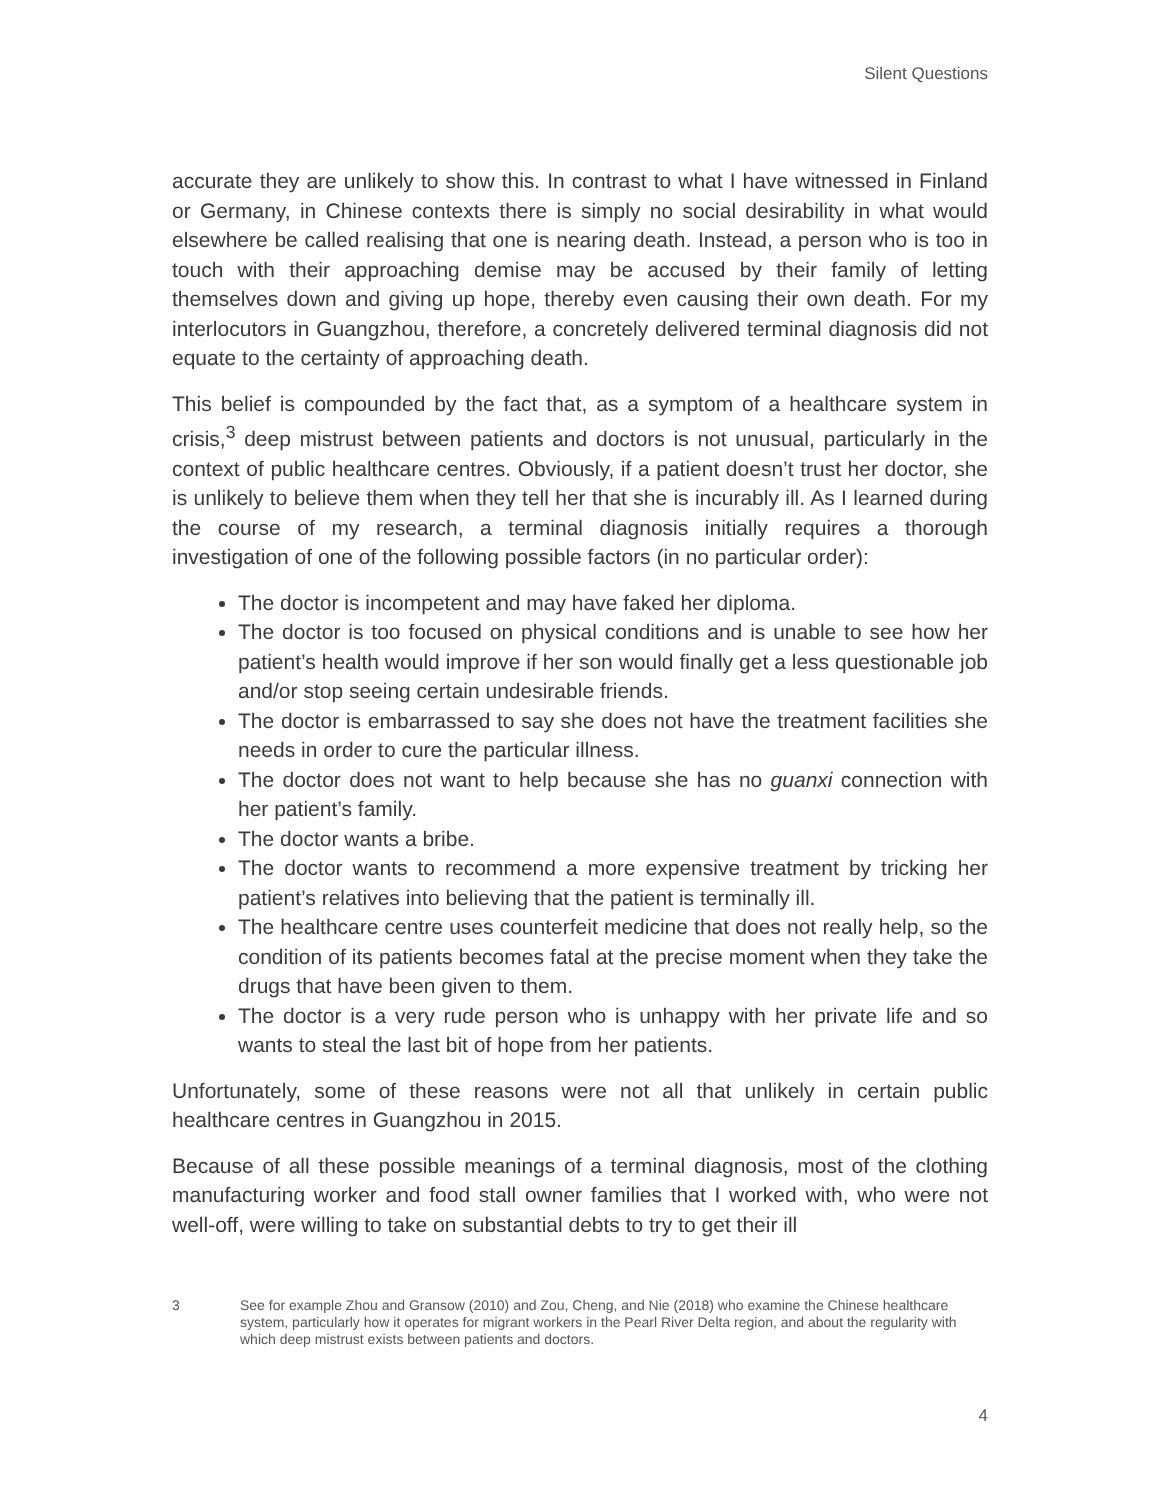Silent Questions
accurate they are unlikely to show this. In contrast to what I have witnessed in Finland or Germany, in Chinese contexts there is simply no social desirability in what would elsewhere be called realising that one is nearing death. Instead, a person who is too in touch with their approaching demise may be accused by their family of letting themselves down and giving up hope, thereby even causing their own death. For my interlocutors in Guangzhou, therefore, a concretely delivered terminal diagnosis did not equate to the certainty of approaching death.
This belief is compounded by the fact that, as a symptom of a healthcare system in crisis,<sup>3</sup> deep mistrust between patients and doctors is not unusual, particularly in the context of public healthcare centres. Obviously, if a patient doesn’t trust her doctor, she is unlikely to believe them when they tell her that she is incurably ill. As I learned during the course of my research, a terminal diagnosis initially requires a thorough investigation of one of the following possible factors (in no particular order):
The doctor is incompetent and may have faked her diploma.
The doctor is too focused on physical conditions and is unable to see how her patient’s health would improve if her son would finally get a less questionable job and/or stop seeing certain undesirable friends.
The doctor is embarrassed to say she does not have the treatment facilities she needs in order to cure the particular illness.
The doctor does not want to help because she has no guanxi connection with her patient’s family.
The doctor wants a bribe.
The doctor wants to recommend a more expensive treatment by tricking her patient’s relatives into believing that the patient is terminally ill.
The healthcare centre uses counterfeit medicine that does not really help, so the condition of its patients becomes fatal at the precise moment when they take the drugs that have been given to them.
The doctor is a very rude person who is unhappy with her private life and so wants to steal the last bit of hope from her patients.
Unfortunately, some of these reasons were not all that unlikely in certain public healthcare centres in Guangzhou in 2015.
Because of all these possible meanings of a terminal diagnosis, most of the clothing manufacturing worker and food stall owner families that I worked with, who were not well-off, were willing to take on substantial debts to try to get their ill
3 See for example Zhou and Gransow (2010) and Zou, Cheng, and Nie (2018) who examine the Chinese healthcare system, particularly how it operates for migrant workers in the Pearl River Delta region, and about the regularity with which deep mistrust exists between patients and doctors.
4